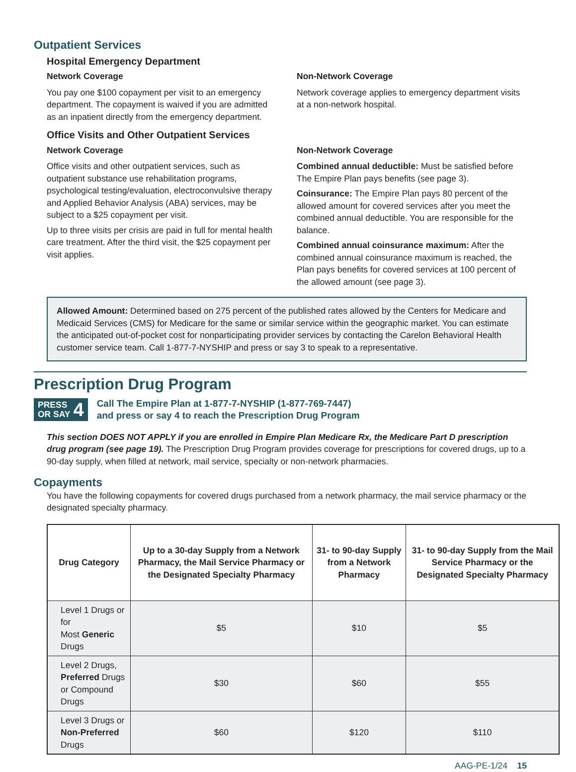Outpatient Services
Hospital Emergency Department
Network Coverage
You pay one $100 copayment per visit to an emergency department. The copayment is waived if you are admitted as an inpatient directly from the emergency department.
Non-Network Coverage
Network coverage applies to emergency department visits at a non-network hospital.
Office Visits and Other Outpatient Services
Network Coverage
Office visits and other outpatient services, such as outpatient substance use rehabilitation programs, psychological testing/evaluation, electroconvulsive therapy and Applied Behavior Analysis (ABA) services, may be subject to a $25 copayment per visit.
Up to three visits per crisis are paid in full for mental health care treatment. After the third visit, the $25 copayment per visit applies.
Non-Network Coverage
Combined annual deductible: Must be satisfied before The Empire Plan pays benefits (see page 3).
Coinsurance: The Empire Plan pays 80 percent of the allowed amount for covered services after you meet the combined annual deductible. You are responsible for the balance.
Combined annual coinsurance maximum: After the combined annual coinsurance maximum is reached, the Plan pays benefits for covered services at 100 percent of the allowed amount (see page 3).
Allowed Amount: Determined based on 275 percent of the published rates allowed by the Centers for Medicare and Medicaid Services (CMS) for Medicare for the same or similar service within the geographic market. You can estimate the anticipated out-of-pocket cost for nonparticipating provider services by contacting the Carelon Behavioral Health customer service team. Call 1-877-7-NYSHIP and press or say 3 to speak to a representative.
Prescription Drug Program
PRESS
OR SAY 4
Call The Empire Plan at 1-877-7-NYSHIP (1-877-769-7447)
and press or say 4 to reach the Prescription Drug Program
This section DOES NOT APPLY if you are enrolled in Empire Plan Medicare Rx, the Medicare Part D prescription drug program (see page 19). The Prescription Drug Program provides coverage for prescriptions for covered drugs, up to a 90-day supply, when filled at network, mail service, specialty or non-network pharmacies.
Copayments
You have the following copayments for covered drugs purchased from a network pharmacy, the mail service pharmacy or the designated specialty pharmacy.
| Drug Category | Up to a 30-day Supply from a Network Pharmacy, the Mail Service Pharmacy or the Designated Specialty Pharmacy | 31- to 90-day Supply from a Network Pharmacy | 31- to 90-day Supply from the Mail Service Pharmacy or the Designated Specialty Pharmacy |
| --- | --- | --- | --- |
| Level 1 Drugs or for Most Generic Drugs | $5 | $10 | $5 |
| Level 2 Drugs, Preferred Drugs or Compound Drugs | $30 | $60 | $55 |
| Level 3 Drugs or Non-Preferred Drugs | $60 | $120 | $110 |
AAG-PE-1/24 15